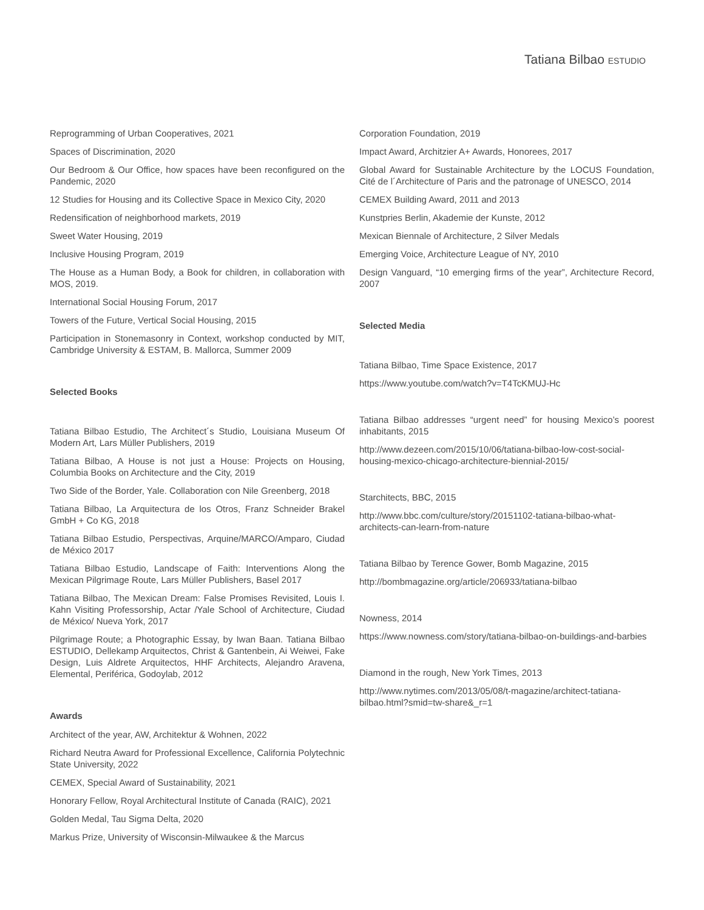Tatiana Bilbao ESTUDIO
Reprogramming of Urban Cooperatives, 2021
Spaces of Discrimination, 2020
Our Bedroom & Our Office, how spaces have been reconfigured on the Pandemic, 2020
12 Studies for Housing and its Collective Space in Mexico City, 2020
Redensification of neighborhood markets, 2019
Sweet Water Housing, 2019
Inclusive Housing Program, 2019
The House as a Human Body, a Book for children, in collaboration with MOS, 2019.
International Social Housing Forum, 2017
Towers of the Future, Vertical Social Housing, 2015
Participation in Stonemasonry in Context, workshop conducted by MIT, Cambridge University & ESTAM, B. Mallorca, Summer 2009
Selected Books
Tatiana Bilbao Estudio, The Architect´s Studio, Louisiana Museum Of Modern Art, Lars Müller Publishers, 2019
Tatiana Bilbao, A House is not just a House: Projects on Housing, Columbia Books on Architecture and the City, 2019
Two Side of the Border, Yale. Collaboration con Nile Greenberg, 2018
Tatiana Bilbao, La Arquitectura de los Otros, Franz Schneider Brakel GmbH + Co KG, 2018
Tatiana Bilbao Estudio, Perspectivas, Arquine/MARCO/Amparo, Ciudad de México 2017
Tatiana Bilbao Estudio, Landscape of Faith: Interventions Along the Mexican Pilgrimage Route, Lars Müller Publishers, Basel 2017
Tatiana Bilbao, The Mexican Dream: False Promises Revisited, Louis I. Kahn Visiting Professorship, Actar /Yale School of Architecture, Ciudad de México/ Nueva York, 2017
Pilgrimage Route; a Photographic Essay, by Iwan Baan. Tatiana Bilbao ESTUDIO, Dellekamp Arquitectos, Christ & Gantenbein, Ai Weiwei, Fake Design, Luis Aldrete Arquitectos, HHF Architects, Alejandro Aravena, Elemental, Periférica, Godoylab, 2012
Awards
Architect of the year, AW, Architektur & Wohnen, 2022
Richard Neutra Award for Professional Excellence, California Polytechnic State University, 2022
CEMEX, Special Award of Sustainability, 2021
Honorary Fellow, Royal Architectural Institute of Canada (RAIC), 2021
Golden Medal, Tau Sigma Delta, 2020
Markus Prize, University of Wisconsin-Milwaukee & the Marcus
Corporation Foundation, 2019
Impact Award, Architzier A+ Awards, Honorees, 2017
Global Award for Sustainable Architecture by the LOCUS Foundation, Cité de l´Architecture of Paris and the patronage of UNESCO, 2014
CEMEX Building Award, 2011 and 2013
Kunstpries Berlin, Akademie der Kunste, 2012
Mexican Biennale of Architecture, 2 Silver Medals
Emerging Voice, Architecture League of NY, 2010
Design Vanguard, “10 emerging firms of the year”, Architecture Record, 2007
Selected Media
Tatiana Bilbao, Time Space Existence, 2017
https://www.youtube.com/watch?v=T4TcKMUJ-Hc
Tatiana Bilbao addresses “urgent need” for housing Mexico’s poorest inhabitants, 2015
http://www.dezeen.com/2015/10/06/tatiana-bilbao-low-cost-social-housing-mexico-chicago-architecture-biennial-2015/
Starchitects, BBC, 2015
http://www.bbc.com/culture/story/20151102-tatiana-bilbao-what-architects-can-learn-from-nature
Tatiana Bilbao by Terence Gower, Bomb Magazine, 2015
http://bombmagazine.org/article/206933/tatiana-bilbao
Nowness, 2014
https://www.nowness.com/story/tatiana-bilbao-on-buildings-and-barbies
Diamond in the rough, New York Times, 2013
http://www.nytimes.com/2013/05/08/t-magazine/architect-tatiana-bilbao.html?smid=tw-share&_r=1